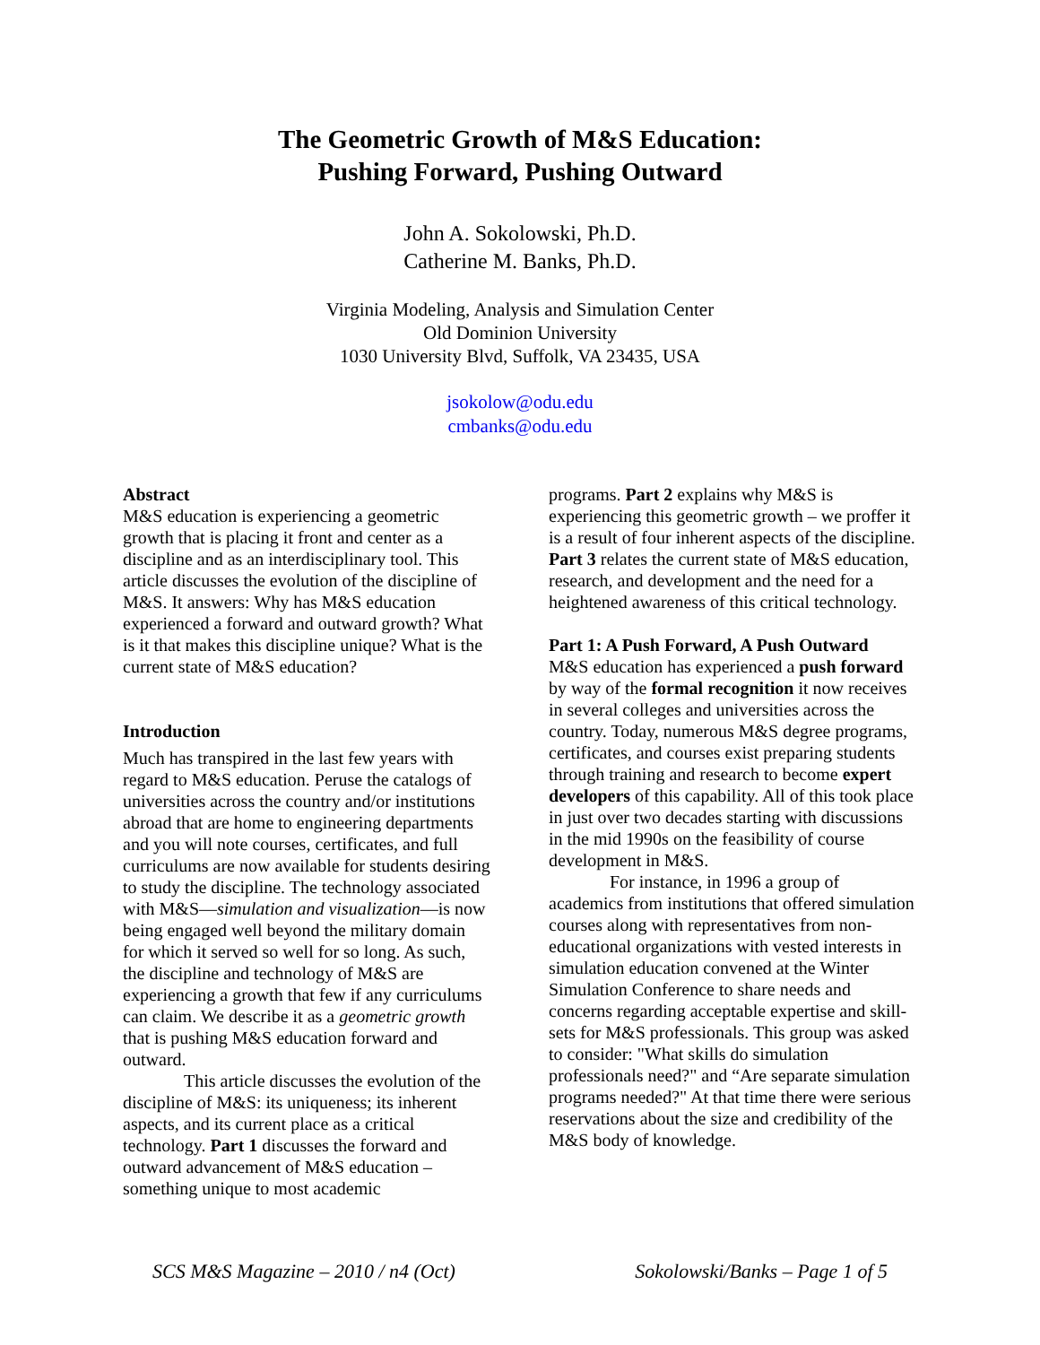The Geometric Growth of M&S Education:
Pushing Forward, Pushing Outward
John A. Sokolowski, Ph.D.
Catherine M. Banks, Ph.D.
Virginia Modeling, Analysis and Simulation Center
Old Dominion University
1030 University Blvd, Suffolk, VA 23435, USA
jsokolow@odu.edu
cmbanks@odu.edu
Abstract
M&S education is experiencing a geometric growth that is placing it front and center as a discipline and as an interdisciplinary tool. This article discusses the evolution of the discipline of M&S. It answers: Why has M&S education experienced a forward and outward growth? What is it that makes this discipline unique? What is the current state of M&S education?
Introduction
Much has transpired in the last few years with regard to M&S education. Peruse the catalogs of universities across the country and/or institutions abroad that are home to engineering departments and you will note courses, certificates, and full curriculums are now available for students desiring to study the discipline. The technology associated with M&S—simulation and visualization—is now being engaged well beyond the military domain for which it served so well for so long. As such, the discipline and technology of M&S are experiencing a growth that few if any curriculums can claim. We describe it as a geometric growth that is pushing M&S education forward and outward.
This article discusses the evolution of the discipline of M&S: its uniqueness; its inherent aspects, and its current place as a critical technology. Part 1 discusses the forward and outward advancement of M&S education – something unique to most academic
programs. Part 2 explains why M&S is experiencing this geometric growth – we proffer it is a result of four inherent aspects of the discipline. Part 3 relates the current state of M&S education, research, and development and the need for a heightened awareness of this critical technology.
Part 1: A Push Forward, A Push Outward
M&S education has experienced a push forward by way of the formal recognition it now receives in several colleges and universities across the country. Today, numerous M&S degree programs, certificates, and courses exist preparing students through training and research to become expert developers of this capability. All of this took place in just over two decades starting with discussions in the mid 1990s on the feasibility of course development in M&S.
For instance, in 1996 a group of academics from institutions that offered simulation courses along with representatives from non-educational organizations with vested interests in simulation education convened at the Winter Simulation Conference to share needs and concerns regarding acceptable expertise and skill-sets for M&S professionals. This group was asked to consider: "What skills do simulation professionals need?" and “Are separate simulation programs needed?" At that time there were serious reservations about the size and credibility of the M&S body of knowledge.
SCS M&S Magazine – 2010 / n4 (Oct) Sokolowski/Banks – Page 1 of 5